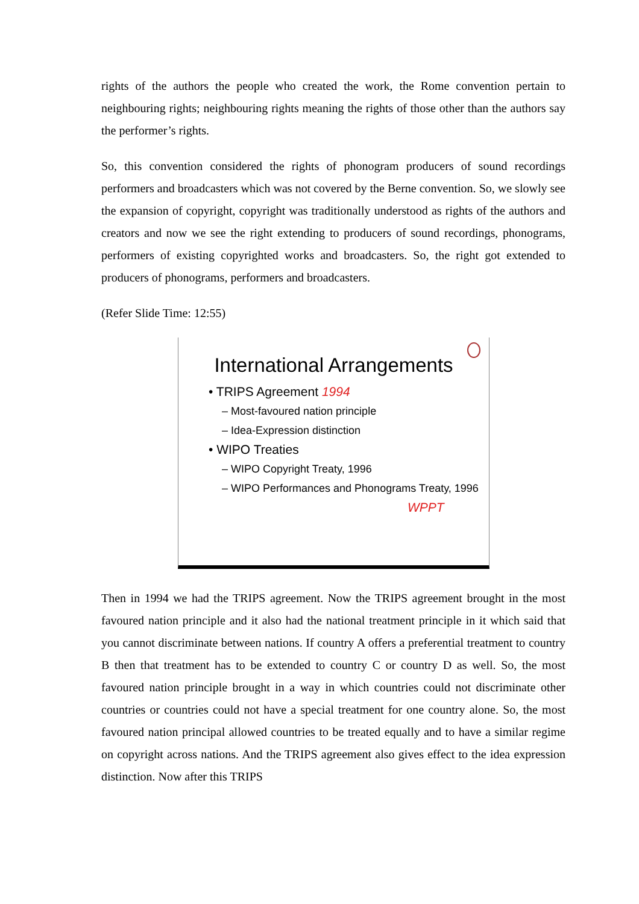rights of the authors the people who created the work, the Rome convention pertain to neighbouring rights; neighbouring rights meaning the rights of those other than the authors say the performer’s rights.
So, this convention considered the rights of phonogram producers of sound recordings performers and broadcasters which was not covered by the Berne convention. So, we slowly see the expansion of copyright, copyright was traditionally understood as rights of the authors and creators and now we see the right extending to producers of sound recordings, phonograms, performers of existing copyrighted works and broadcasters. So, the right got extended to producers of phonograms, performers and broadcasters.
(Refer Slide Time: 12:55)
International Arrangements
• TRIPS Agreement 1994
– Most-favoured nation principle
– Idea-Expression distinction
• WIPO Treaties
– WIPO Copyright Treaty, 1996
– WIPO Performances and Phonograms Treaty, 1996
WPPT
Then in 1994 we had the TRIPS agreement. Now the TRIPS agreement brought in the most favoured nation principle and it also had the national treatment principle in it which said that you cannot discriminate between nations. If country A offers a preferential treatment to country B then that treatment has to be extended to country C or country D as well. So, the most favoured nation principle brought in a way in which countries could not discriminate other countries or countries could not have a special treatment for one country alone. So, the most favoured nation principal allowed countries to be treated equally and to have a similar regime on copyright across nations. And the TRIPS agreement also gives effect to the idea expression distinction. Now after this TRIPS